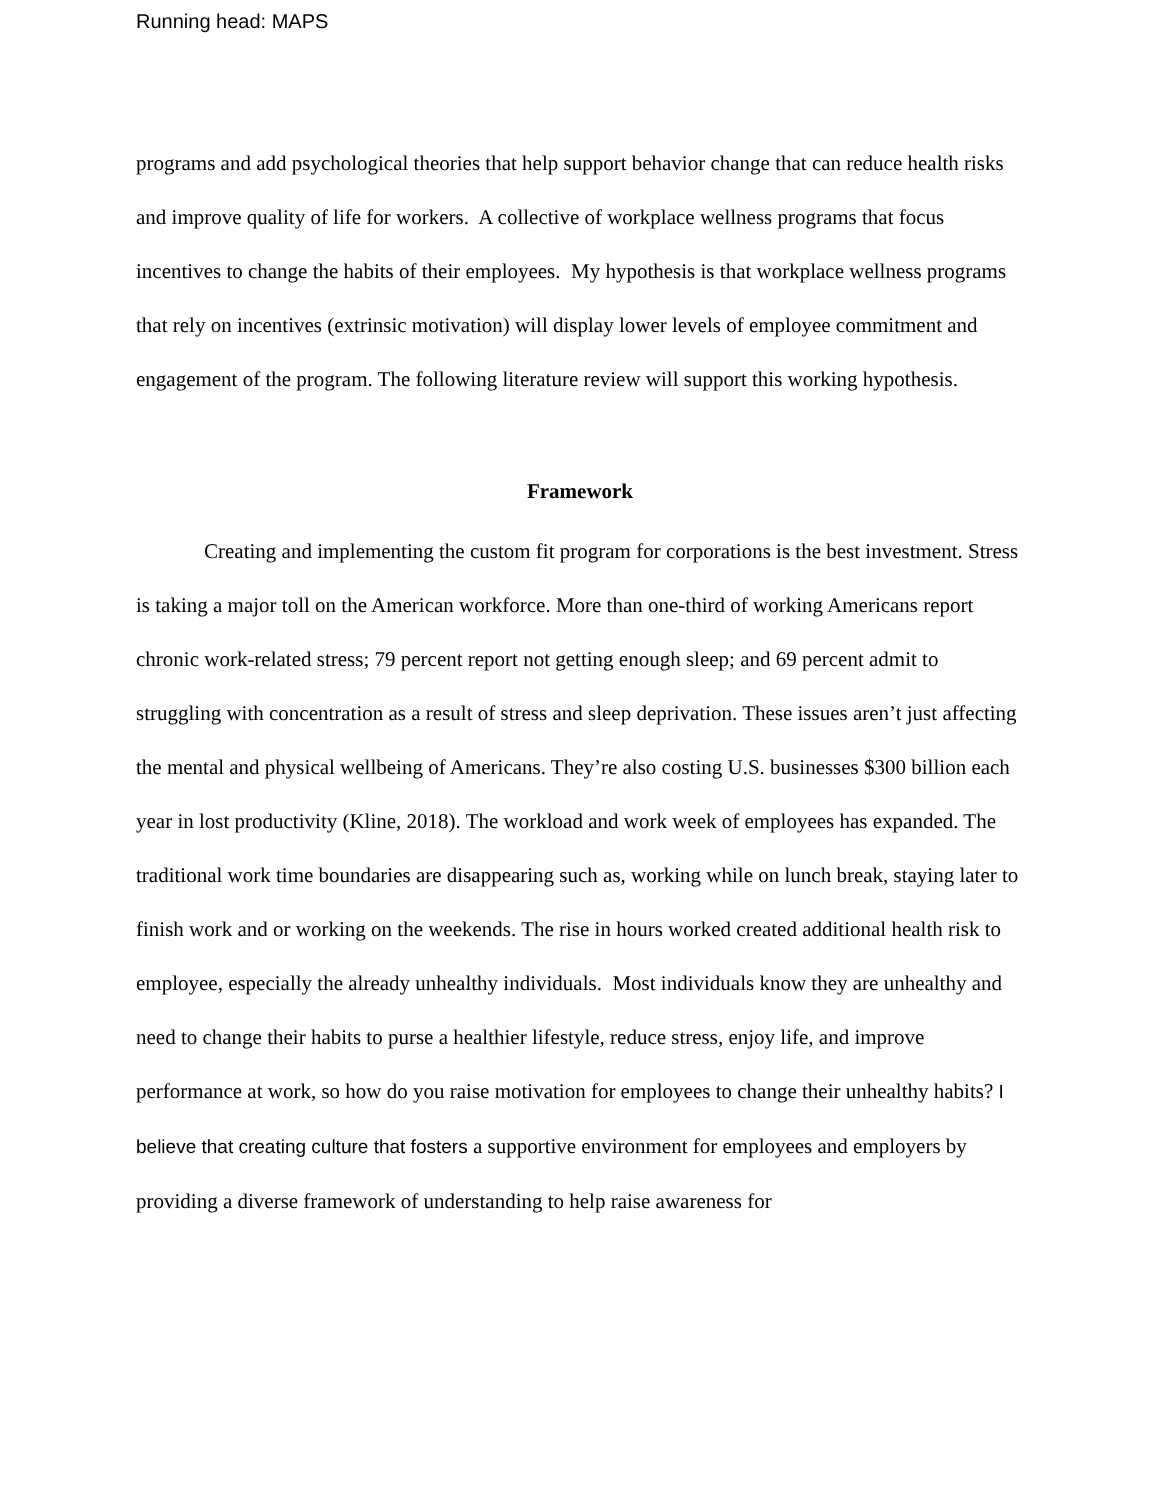Running head: MAPS
programs and add psychological theories that help support behavior change that can reduce health risks and improve quality of life for workers. A collective of workplace wellness programs that focus incentives to change the habits of their employees. My hypothesis is that workplace wellness programs that rely on incentives (extrinsic motivation) will display lower levels of employee commitment and engagement of the program. The following literature review will support this working hypothesis.
Framework
Creating and implementing the custom fit program for corporations is the best investment. Stress is taking a major toll on the American workforce. More than one-third of working Americans report chronic work-related stress; 79 percent report not getting enough sleep; and 69 percent admit to struggling with concentration as a result of stress and sleep deprivation. These issues aren’t just affecting the mental and physical wellbeing of Americans. They’re also costing U.S. businesses $300 billion each year in lost productivity (Kline, 2018). The workload and work week of employees has expanded. The traditional work time boundaries are disappearing such as, working while on lunch break, staying later to finish work and or working on the weekends. The rise in hours worked created additional health risk to employee, especially the already unhealthy individuals. Most individuals know they are unhealthy and need to change their habits to purse a healthier lifestyle, reduce stress, enjoy life, and improve performance at work, so how do you raise motivation for employees to change their unhealthy habits? I believe that creating culture that fosters a supportive environment for employees and employers by providing a diverse framework of understanding to help raise awareness for